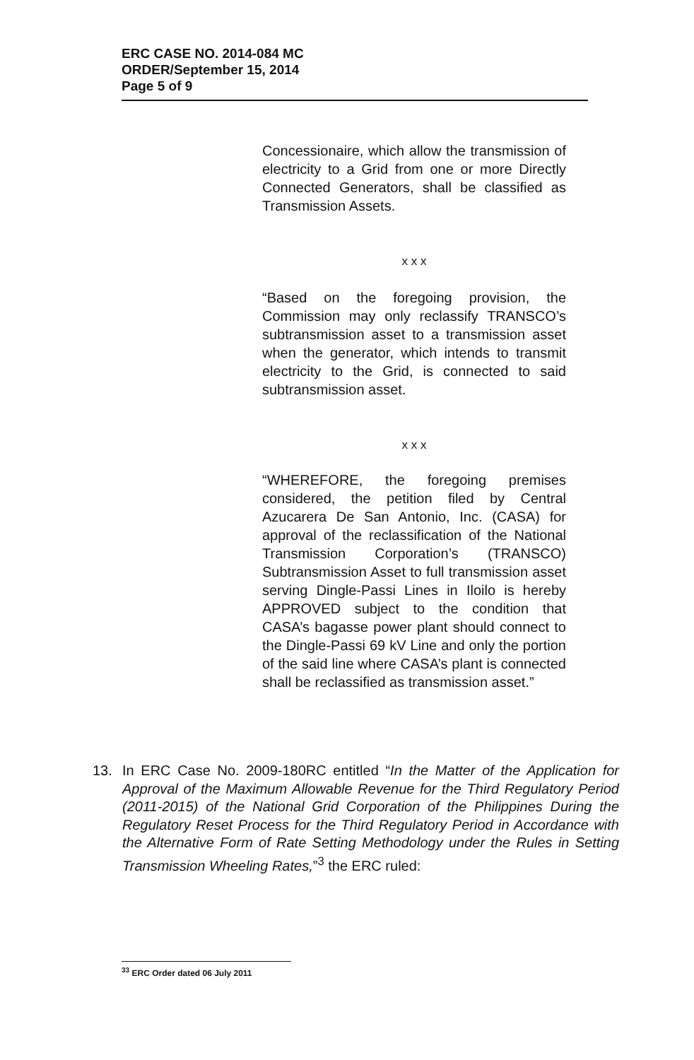ERC CASE NO. 2014-084 MC
ORDER/September 15, 2014
Page 5 of 9
Concessionaire, which allow the transmission of electricity to a Grid from one or more Directly Connected Generators, shall be classified as Transmission Assets.
x x x
“Based on the foregoing provision, the Commission may only reclassify TRANSCO’s subtransmission asset to a transmission asset when the generator, which intends to transmit electricity to the Grid, is connected to said subtransmission asset.
x x x
“WHEREFORE, the foregoing premises considered, the petition filed by Central Azucarera De San Antonio, Inc. (CASA) for approval of the reclassification of the National Transmission Corporation’s (TRANSCO) Subtransmission Asset to full transmission asset serving Dingle-Passi Lines in Iloilo is hereby APPROVED subject to the condition that CASA’s bagasse power plant should connect to the Dingle-Passi 69 kV Line and only the portion of the said line where CASA’s plant is connected shall be reclassified as transmission asset.”
13. In ERC Case No. 2009-180RC entitled “In the Matter of the Application for Approval of the Maximum Allowable Revenue for the Third Regulatory Period (2011-2015) of the National Grid Corporation of the Philippines During the Regulatory Reset Process for the Third Regulatory Period in Accordance with the Alternative Form of Rate Setting Methodology under the Rules in Setting Transmission Wheeling Rates,”<sup>3</sup> the ERC ruled:
<sup>33</sup> ERC Order dated 06 July 2011